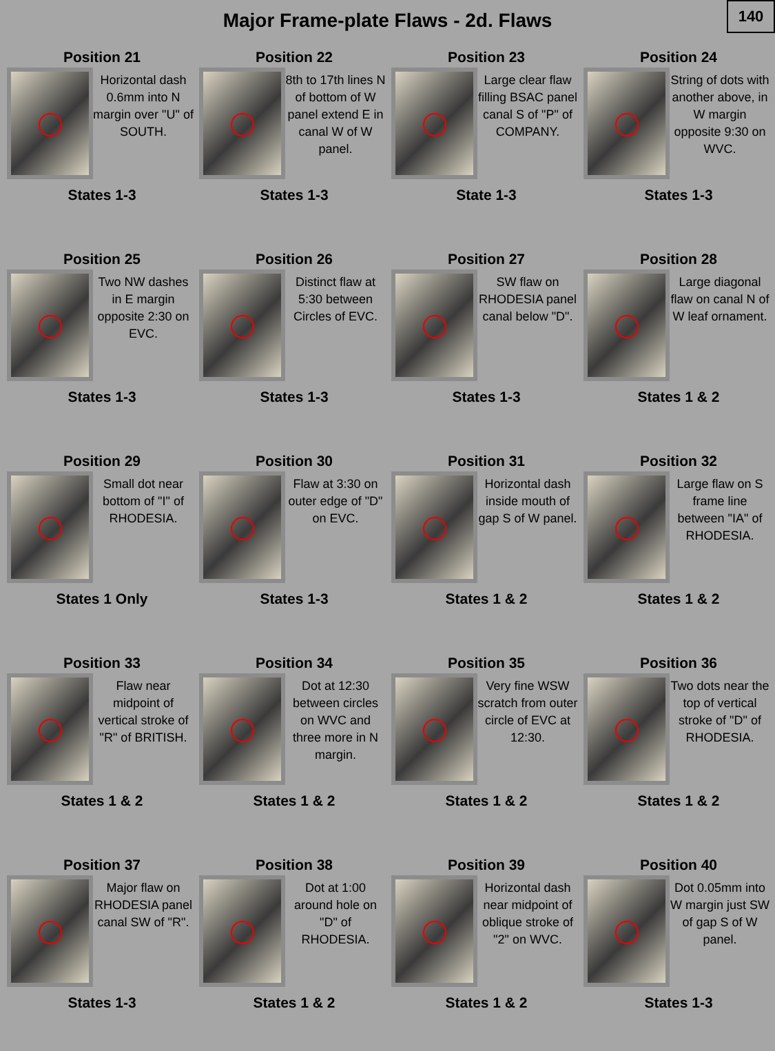Major Frame-plate Flaws - 2d. Flaws
140
Position 21
Horizontal dash 0.6mm into N margin over "U" of SOUTH.
States 1-3
Position 22
8th to 17th lines N of bottom of W panel extend E in canal W of W panel.
States 1-3
Position 23
Large clear flaw filling BSAC panel canal S of "P" of COMPANY.
State 1-3
Position 24
String of dots with another above, in W margin opposite 9:30 on WVC.
States 1-3
Position 25
Two NW dashes in E margin opposite 2:30 on EVC.
States 1-3
Position 26
Distinct flaw at 5:30 between Circles of EVC.
States 1-3
Position 27
SW flaw on RHODESIA panel canal below "D".
States 1-3
Position 28
Large diagonal flaw on canal N of W leaf ornament.
States 1 & 2
Position 29
Small dot near bottom of "I" of RHODESIA.
States 1 Only
Position 30
Flaw at 3:30 on outer edge of "D" on EVC.
States 1-3
Position 31
Horizontal dash inside mouth of gap S of W panel.
States 1 & 2
Position 32
Large flaw on S frame line between "IA" of RHODESIA.
States 1 & 2
Position 33
Flaw near midpoint of vertical stroke of "R" of BRITISH.
States 1 & 2
Position 34
Dot at 12:30 between circles on WVC and three more in N margin.
States 1 & 2
Position 35
Very fine WSW scratch from outer circle of EVC at 12:30.
States 1 & 2
Position 36
Two dots near the top of vertical stroke of "D" of RHODESIA.
States 1 & 2
Position 37
Major flaw on RHODESIA panel canal SW of "R".
States 1-3
Position 38
Dot at 1:00 around hole on "D" of RHODESIA.
States 1 & 2
Position 39
Horizontal dash near midpoint of oblique stroke of "2" on WVC.
States 1 & 2
Position 40
Dot 0.05mm into W margin just SW of gap S of W panel.
States 1-3